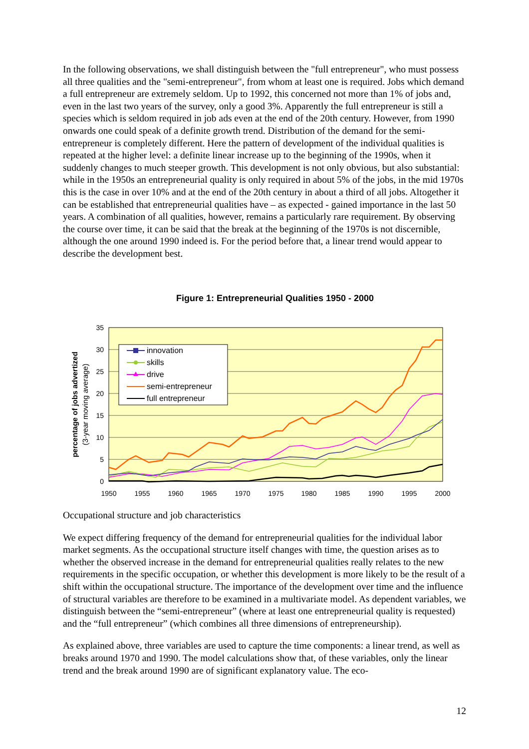In the following observations, we shall distinguish between the "full entrepreneur", who must possess all three qualities and the "semi-entrepreneur", from whom at least one is required. Jobs which demand a full entrepreneur are extremely seldom. Up to 1992, this concerned not more than 1% of jobs and, even in the last two years of the survey, only a good 3%. Apparently the full entrepreneur is still a species which is seldom required in job ads even at the end of the 20th century. However, from 1990 onwards one could speak of a definite growth trend. Distribution of the demand for the semi-entrepreneur is completely different. Here the pattern of development of the individual qualities is repeated at the higher level: a definite linear increase up to the beginning of the 1990s, when it suddenly changes to much steeper growth. This development is not only obvious, but also substantial: while in the 1950s an entrepreneurial quality is only required in about 5% of the jobs, in the mid 1970s this is the case in over 10% and at the end of the 20th century in about a third of all jobs. Altogether it can be established that entrepreneurial qualities have – as expected - gained importance in the last 50 years. A combination of all qualities, however, remains a particularly rare requirement. By observing the course over time, it can be said that the break at the beginning of the 1970s is not discernible, although the one around 1990 indeed is. For the period before that, a linear trend would appear to describe the development best.
Figure 1: Entrepreneurial Qualities 1950 - 2000
35
30
25
20
15
10
5
0
1950
1955
1960
1965
1970
1975
1980
1985
1990
1995
2000
percentage of jobs advertized
(3-year moving average)
innovation
skills
drive
semi-entrepreneur
full entrepreneur
Occupational structure and job characteristics
We expect differing frequency of the demand for entrepreneurial qualities for the individual labor market segments. As the occupational structure itself changes with time, the question arises as to whether the observed increase in the demand for entrepreneurial qualities really relates to the new requirements in the specific occupation, or whether this development is more likely to be the result of a shift within the occupational structure. The importance of the development over time and the influence of structural variables are therefore to be examined in a multivariate model. As dependent variables, we distinguish between the “semi-entrepreneur” (where at least one entrepreneurial quality is requested) and the “full entrepreneur” (which combines all three dimensions of entrepreneurship).
As explained above, three variables are used to capture the time components: a linear trend, as well as breaks around 1970 and 1990. The model calculations show that, of these variables, only the linear trend and the break around 1990 are of significant explanatory value. The eco-
12